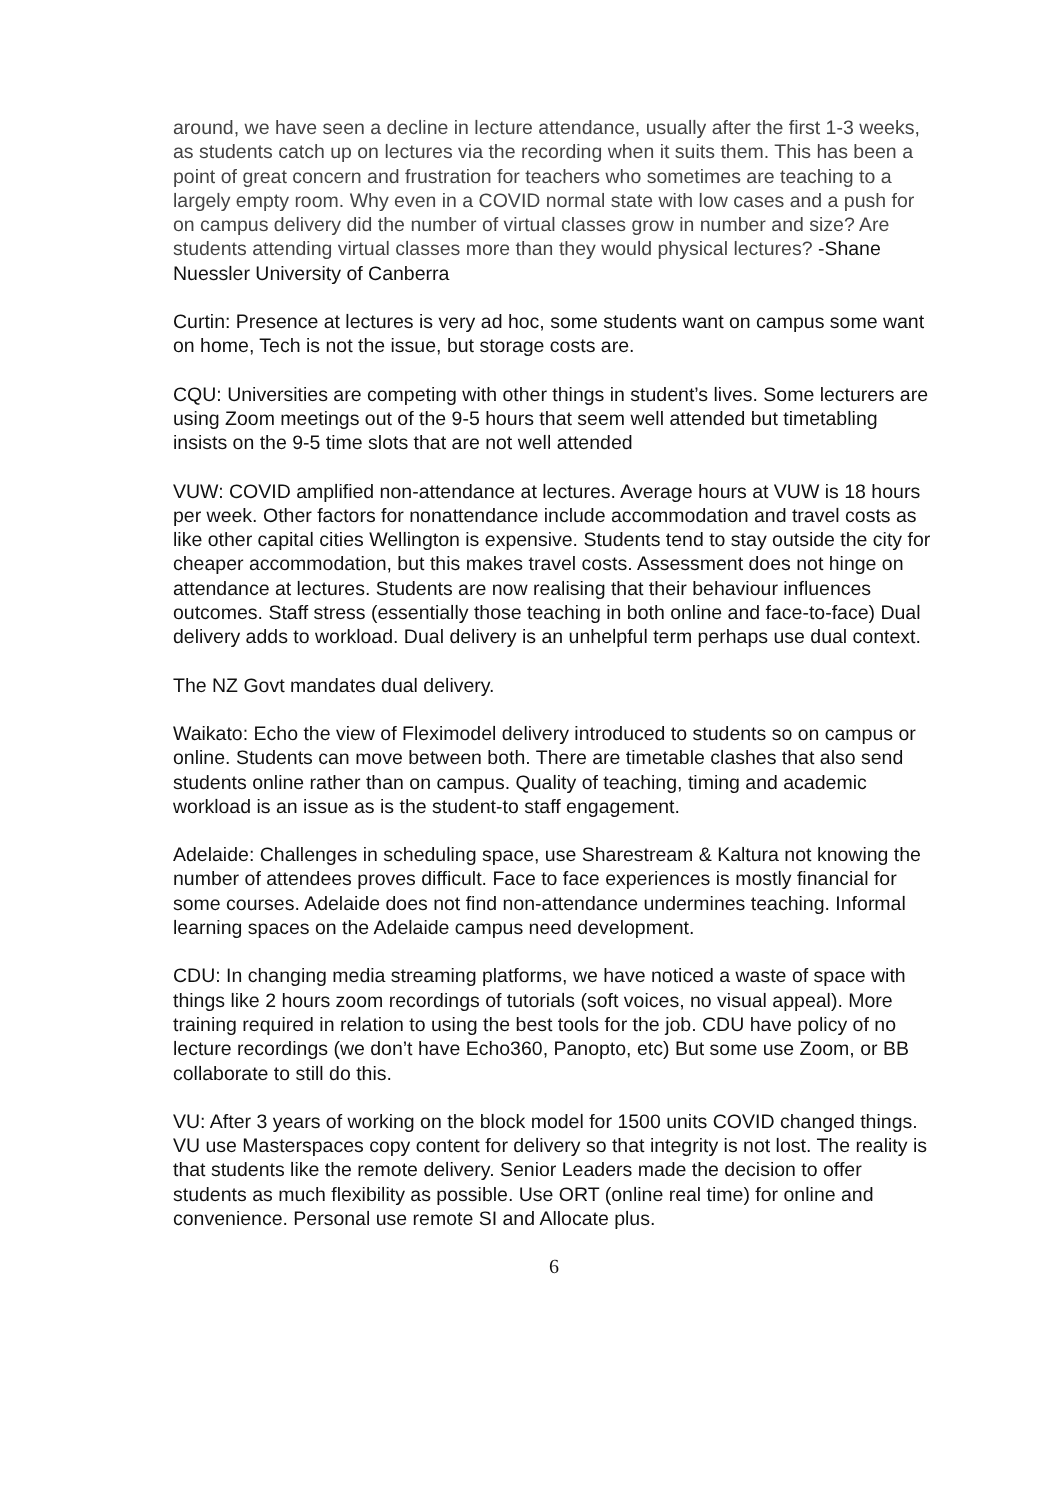around, we have seen a decline in lecture attendance, usually after the first 1-3 weeks, as students catch up on lectures via the recording when it suits them. This has been a point of great concern and frustration for teachers who sometimes are teaching to a largely empty room. Why even in a COVID normal state with low cases and a push for on campus delivery did the number of virtual classes grow in number and size? Are students attending virtual classes more than they would physical lectures? -Shane Nuessler University of Canberra
Curtin: Presence at lectures is very ad hoc, some students want on campus some want on home, Tech is not the issue, but storage costs are.
CQU: Universities are competing with other things in student’s lives. Some lecturers are using Zoom meetings out of the 9-5 hours that seem well attended but timetabling insists on the 9-5 time slots that are not well attended
VUW: COVID amplified non-attendance at lectures. Average hours at VUW is 18 hours per week. Other factors for nonattendance include accommodation and travel costs as like other capital cities Wellington is expensive. Students tend to stay outside the city for cheaper accommodation, but this makes travel costs. Assessment does not hinge on attendance at lectures. Students are now realising that their behaviour influences outcomes. Staff stress (essentially those teaching in both online and face-to-face) Dual delivery adds to workload. Dual delivery is an unhelpful term perhaps use dual context.
The NZ Govt mandates dual delivery.
Waikato: Echo the view of Fleximodel delivery introduced to students so on campus or online. Students can move between both. There are timetable clashes that also send students online rather than on campus. Quality of teaching, timing and academic workload is an issue as is the student-to staff engagement.
Adelaide: Challenges in scheduling space, use Sharestream & Kaltura not knowing the number of attendees proves difficult. Face to face experiences is mostly financial for some courses. Adelaide does not find non-attendance undermines teaching. Informal learning spaces on the Adelaide campus need development.
CDU: In changing media streaming platforms, we have noticed a waste of space with things like 2 hours zoom recordings of tutorials (soft voices, no visual appeal). More training required in relation to using the best tools for the job. CDU have policy of no lecture recordings (we don’t have Echo360, Panopto, etc) But some use Zoom, or BB collaborate to still do this.
VU: After 3 years of working on the block model for 1500 units COVID changed things. VU use Masterspaces copy content for delivery so that integrity is not lost. The reality is that students like the remote delivery. Senior Leaders made the decision to offer students as much flexibility as possible. Use ORT (online real time) for online and convenience. Personal use remote SI and Allocate plus.
6